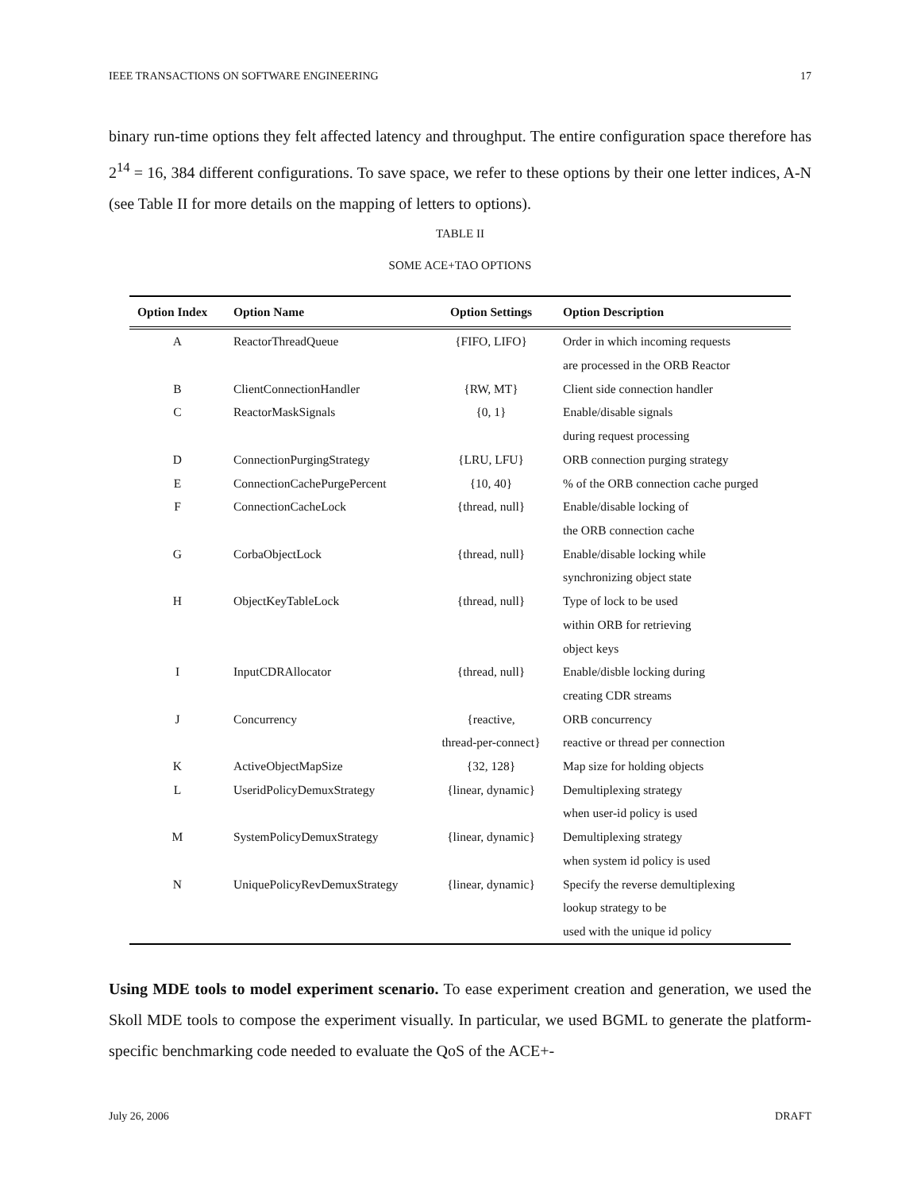IEEE TRANSACTIONS ON SOFTWARE ENGINEERING 17
binary run-time options they felt affected latency and throughput. The entire configuration space therefore has 2<sup>14</sup> = 16, 384 different configurations. To save space, we refer to these options by their one letter indices, A-N (see Table II for more details on the mapping of letters to options).
TABLE II
SOME ACE+TAO OPTIONS
| Option Index | Option Name | Option Settings | Option Description |
| --- | --- | --- | --- |
| A | ReactorThreadQueue | {FIFO, LIFO} | Order in which incoming requests are processed in the ORB Reactor |
| B | ClientConnectionHandler | {RW, MT} | Client side connection handler |
| C | ReactorMaskSignals | {0, 1} | Enable/disable signals during request processing |
| D | ConnectionPurgingStrategy | {LRU, LFU} | ORB connection purging strategy |
| E | ConnectionCachePurgePercent | {10, 40} | % of the ORB connection cache purged |
| F | ConnectionCacheLock | {thread, null} | Enable/disable locking of the ORB connection cache |
| G | CorbaObjectLock | {thread, null} | Enable/disable locking while synchronizing object state |
| H | ObjectKeyTableLock | {thread, null} | Type of lock to be used within ORB for retrieving object keys |
| I | InputCDRAllocator | {thread, null} | Enable/disble locking during creating CDR streams |
| J | Concurrency | {reactive, thread-per-connect} | ORB concurrency reactive or thread per connection |
| K | ActiveObjectMapSize | {32, 128} | Map size for holding objects |
| L | UseridPolicyDemuxStrategy | {linear, dynamic} | Demultiplexing strategy when user-id policy is used |
| M | SystemPolicyDemuxStrategy | {linear, dynamic} | Demultiplexing strategy when system id policy is used |
| N | UniquePolicyRevDemuxStrategy | {linear, dynamic} | Specify the reverse demultiplexing lookup strategy to be used with the unique id policy |
Using MDE tools to model experiment scenario. To ease experiment creation and generation, we used the Skoll MDE tools to compose the experiment visually. In particular, we used BGML to generate the platform-specific benchmarking code needed to evaluate the QoS of the ACE+-
July 26, 2006 DRAFT